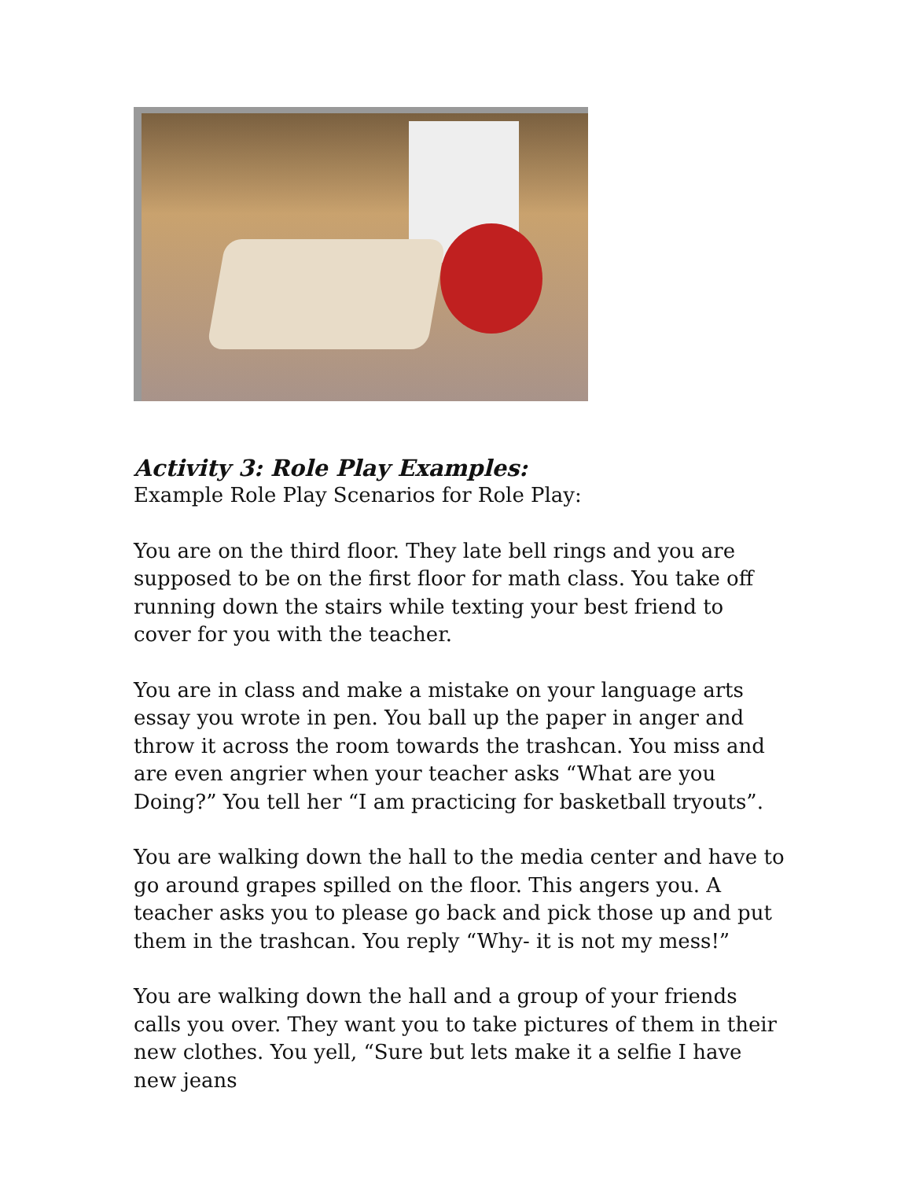Activity 3: Role Play Examples:
Example Role Play Scenarios for Role Play:
You are on the third floor. They late bell rings and you are supposed to be on the first floor for math class. You take off running down the stairs while texting your best friend to cover for you with the teacher.
You are in class and make a mistake on your language arts essay you wrote in pen. You ball up the paper in anger and throw it across the room towards the trashcan. You miss and are even angrier when your teacher asks “What are you Doing?” You tell her “I am practicing for basketball tryouts”.
You are walking down the hall to the media center and have to go around grapes spilled on the floor. This angers you. A teacher asks you to please go back and pick those up and put them in the trashcan. You reply “Why- it is not my mess!”
You are walking down the hall and a group of your friends calls you over. They want you to take pictures of them in their new clothes. You yell, “Sure but lets make it a selfie I have new jeans